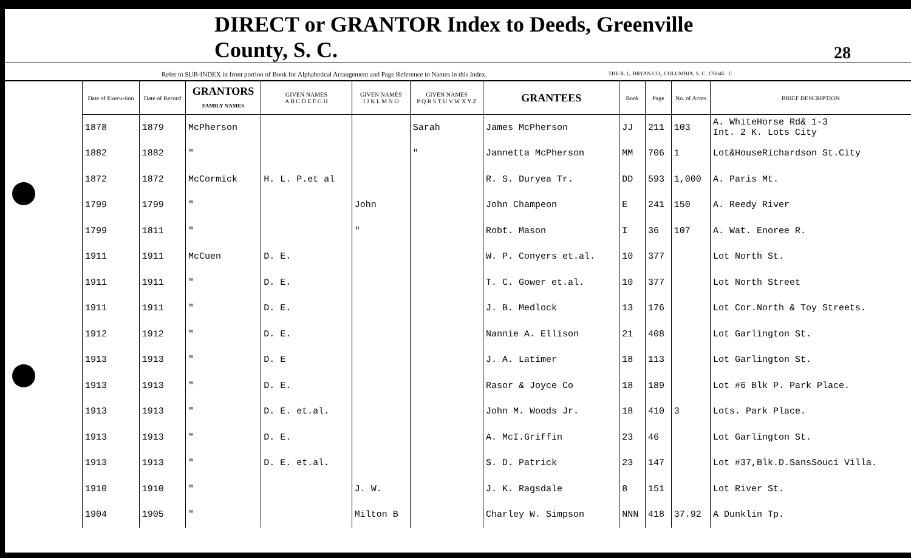DIRECT or GRANTOR Index to Deeds, Greenville County, S. C.
28
Refer to SUB-INDEX in front portion of Book for Alphabetical Arrangement and Page Reference to Names in this Index. THE R. L. BRYAN CO., COLUMBIA, S. C. 176045 C
| Date of Execu-tion | Date of Record | GRANTORS FAMILY NAMES | GIVEN NAMES A B C D E F G H | GIVEN NAMES I J K L M N O | GIVEN NAMES P Q R S T U V W X Y Z | GRANTEES | Book | Page | No. of Acres | BRIEF DESCRIPTION |
| --- | --- | --- | --- | --- | --- | --- | --- | --- | --- | --- |
| 1878 | 1879 | McPherson | | | Sarah | James McPherson | JJ | 211 | 103 | A. WhiteHorse Rd& 1-3 Int. 2 K. Lots City |
| 1882 | 1882 | " | | | " | Jannetta McPherson | MM | 706 | 1 | Lot&HouseRichardson St.City |
| 1872 | 1872 | McCormick | H. L. P.et al | | | R. S. Duryea Tr. | DD | 593 | 1,000 | A. Paris Mt. |
| 1799 | 1799 | " | | John | | John Champeon | E | 241 | 150 | A. Reedy River |
| 1799 | 1811 | " | | " | | Robt. Mason | I | 36 | 107 | A. Wat. Enoree R. |
| 1911 | 1911 | McCuen | D. E. | | | W. P. Conyers et.al. | 10 | 377 | | Lot North St. |
| 1911 | 1911 | " | D. E. | | | T. C. Gower et.al. | 10 | 377 | | Lot North Street |
| 1911 | 1911 | " | D. E. | | | J. B. Medlock | 13 | 176 | | Lot Cor.North & Toy Streets. |
| 1912 | 1912 | " | D. E. | | | Nannie A. Ellison | 21 | 408 | | Lot Garlington St. |
| 1913 | 1913 | " | D. E | | | J. A. Latimer | 18 | 113 | | Lot Garlington St. |
| 1913 | 1913 | " | D. E. | | | Rasor & Joyce Co | 18 | 189 | | Lot #6 Blk P. Park Place. |
| 1913 | 1913 | " | D. E. et.al. | | | John M. Woods Jr. | 18 | 410 | 3 | Lots. Park Place. |
| 1913 | 1913 | " | D. E. | | | A. McI.Griffin | 23 | 46 | | Lot Garlington St. |
| 1913 | 1913 | " | D. E. et.al. | | | S. D. Patrick | 23 | 147 | | Lot #37,Blk.D.SansSouci Villa. |
| 1910 | 1910 | " | | J. W. | | J. K. Ragsdale | 8 | 151 | | Lot River St. |
| 1904 | 1905 | " | | Milton B | | Charley W. Simpson | NNN | 418 | 37.92 | A Dunklin Tp. |